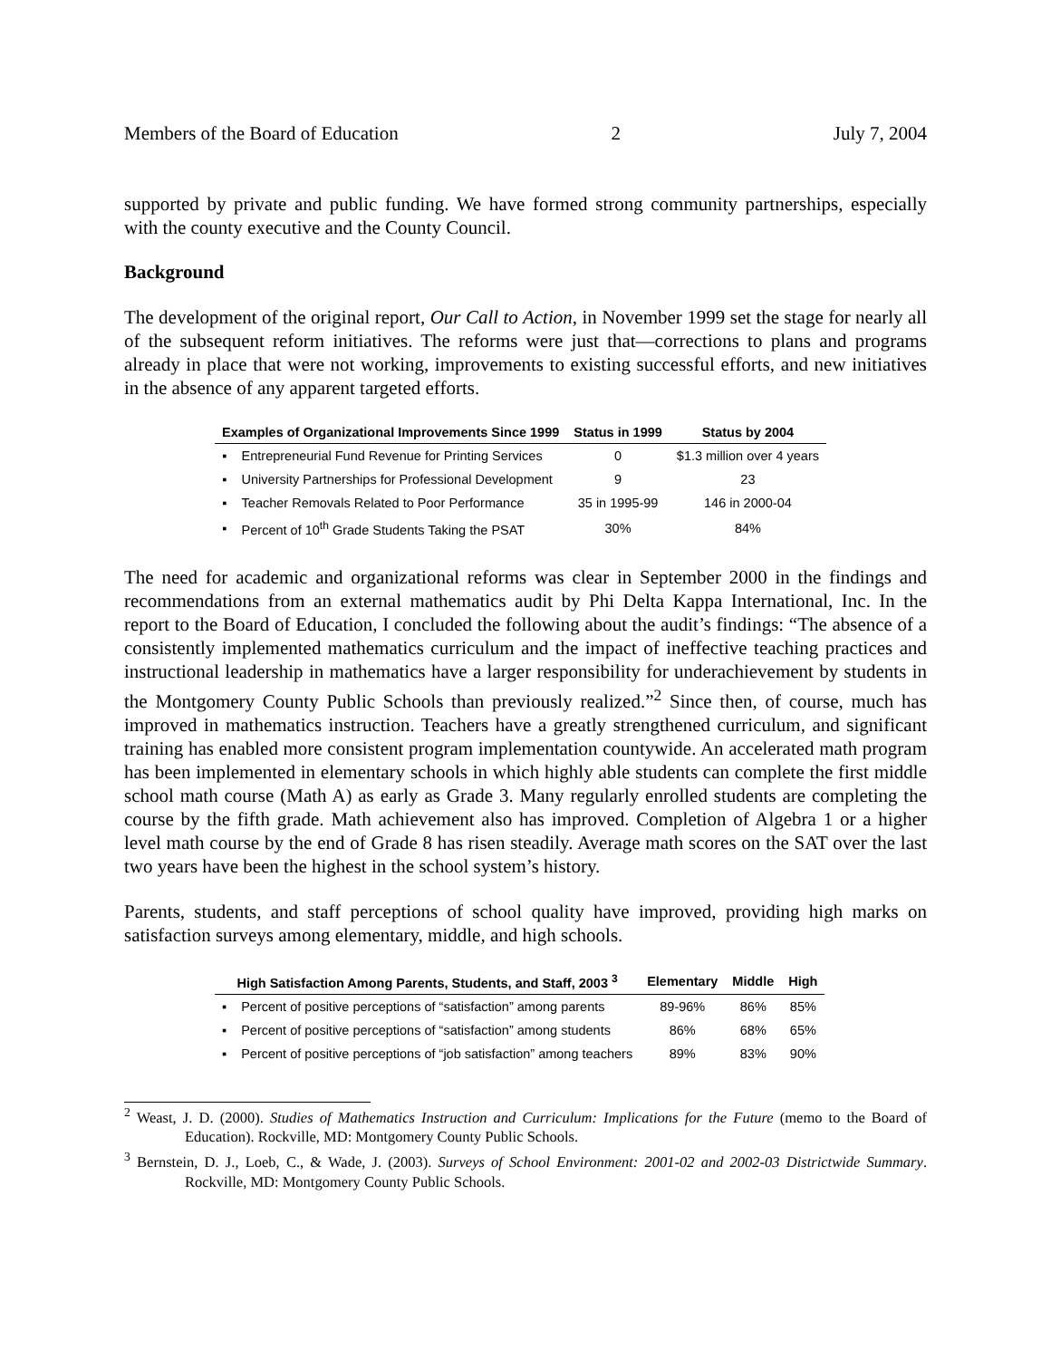Members of the Board of Education 2 July 7, 2004
supported by private and public funding. We have formed strong community partnerships, especially with the county executive and the County Council.
Background
The development of the original report, Our Call to Action, in November 1999 set the stage for nearly all of the subsequent reform initiatives. The reforms were just that—corrections to plans and programs already in place that were not working, improvements to existing successful efforts, and new initiatives in the absence of any apparent targeted efforts.
| Examples of Organizational Improvements Since 1999 | | Status in 1999 | Status by 2004 |
| --- | --- | --- | --- |
| ▪ | Entrepreneurial Fund Revenue for Printing Services | 0 | $1.3 million over 4 years |
| ▪ | University Partnerships for Professional Development | 9 | 23 |
| ▪ | Teacher Removals Related to Poor Performance | 35 in 1995-99 | 146 in 2000-04 |
| ▪ | Percent of 10<sup>th</sup> Grade Students Taking the PSAT | 30% | 84% |
The need for academic and organizational reforms was clear in September 2000 in the findings and recommendations from an external mathematics audit by Phi Delta Kappa International, Inc. In the report to the Board of Education, I concluded the following about the audit’s findings: “The absence of a consistently implemented mathematics curriculum and the impact of ineffective teaching practices and instructional leadership in mathematics have a larger responsibility for underachievement by students in the Montgomery County Public Schools than previously realized.”<sup>2</sup> Since then, of course, much has improved in mathematics instruction. Teachers have a greatly strengthened curriculum, and significant training has enabled more consistent program implementation countywide. An accelerated math program has been implemented in elementary schools in which highly able students can complete the first middle school math course (Math A) as early as Grade 3. Many regularly enrolled students are completing the course by the fifth grade. Math achievement also has improved. Completion of Algebra 1 or a higher level math course by the end of Grade 8 has risen steadily. Average math scores on the SAT over the last two years have been the highest in the school system’s history.
Parents, students, and staff perceptions of school quality have improved, providing high marks on satisfaction surveys among elementary, middle, and high schools.
| High Satisfaction Among Parents, Students, and Staff, 2003 <sup>3</sup> | | Elementary | Middle | High |
| --- | --- | --- | --- | --- |
| ▪ | Percent of positive perceptions of “satisfaction” among parents | 89-96% | 86% | 85% |
| ▪ | Percent of positive perceptions of “satisfaction” among students | 86% | 68% | 65% |
| ▪ | Percent of positive perceptions of “job satisfaction” among teachers | 89% | 83% | 90% |
<sup>2</sup> Weast, J. D. (2000). Studies of Mathematics Instruction and Curriculum: Implications for the Future (memo to the Board of Education). Rockville, MD: Montgomery County Public Schools.
<sup>3</sup> Bernstein, D. J., Loeb, C., & Wade, J. (2003). Surveys of School Environment: 2001-02 and 2002-03 Districtwide Summary. Rockville, MD: Montgomery County Public Schools.